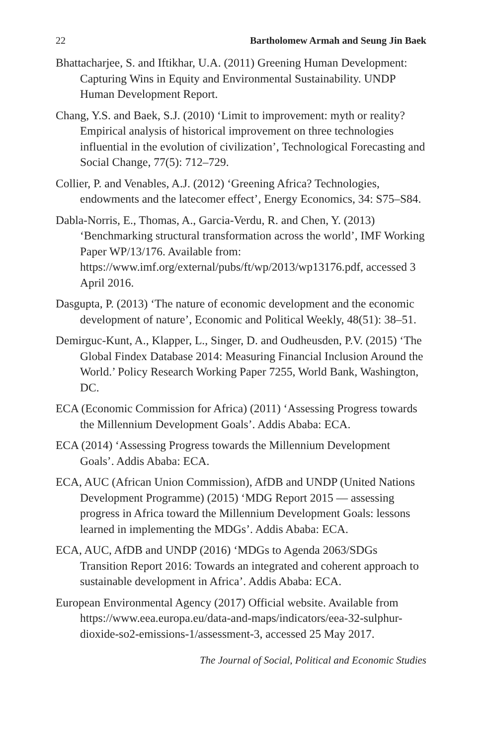22 Bartholomew Armah and Seung Jin Baek
Bhattacharjee, S. and Iftikhar, U.A. (2011) Greening Human Development: Capturing Wins in Equity and Environmental Sustainability. UNDP Human Development Report.
Chang, Y.S. and Baek, S.J. (2010) ‘Limit to improvement: myth or reality? Empirical analysis of historical improvement on three technologies influential in the evolution of civilization’, Technological Forecasting and Social Change, 77(5): 712–729.
Collier, P. and Venables, A.J. (2012) ‘Greening Africa? Technologies, endowments and the latecomer effect’, Energy Economics, 34: S75–S84.
Dabla-Norris, E., Thomas, A., Garcia-Verdu, R. and Chen, Y. (2013) ‘Benchmarking structural transformation across the world’, IMF Working Paper WP/13/176. Available from: https://www.imf.org/external/pubs/ft/wp/2013/wp13176.pdf, accessed 3 April 2016.
Dasgupta, P. (2013) ‘The nature of economic development and the economic development of nature’, Economic and Political Weekly, 48(51): 38–51.
Demirguc-Kunt, A., Klapper, L., Singer, D. and Oudheusden, P.V. (2015) ‘The Global Findex Database 2014: Measuring Financial Inclusion Around the World.’ Policy Research Working Paper 7255, World Bank, Washington, DC.
ECA (Economic Commission for Africa) (2011) ‘Assessing Progress towards the Millennium Development Goals’. Addis Ababa: ECA.
ECA (2014) ‘Assessing Progress towards the Millennium Development Goals’. Addis Ababa: ECA.
ECA, AUC (African Union Commission), AfDB and UNDP (United Nations Development Programme) (2015) ‘MDG Report 2015 — assessing progress in Africa toward the Millennium Development Goals: lessons learned in implementing the MDGs’. Addis Ababa: ECA.
ECA, AUC, AfDB and UNDP (2016) ‘MDGs to Agenda 2063/SDGs Transition Report 2016: Towards an integrated and coherent approach to sustainable development in Africa’. Addis Ababa: ECA.
European Environmental Agency (2017) Official website. Available from https://www.eea.europa.eu/data-and-maps/indicators/eea-32-sulphur-dioxide-so2-emissions-1/assessment-3, accessed 25 May 2017.
The Journal of Social, Political and Economic Studies